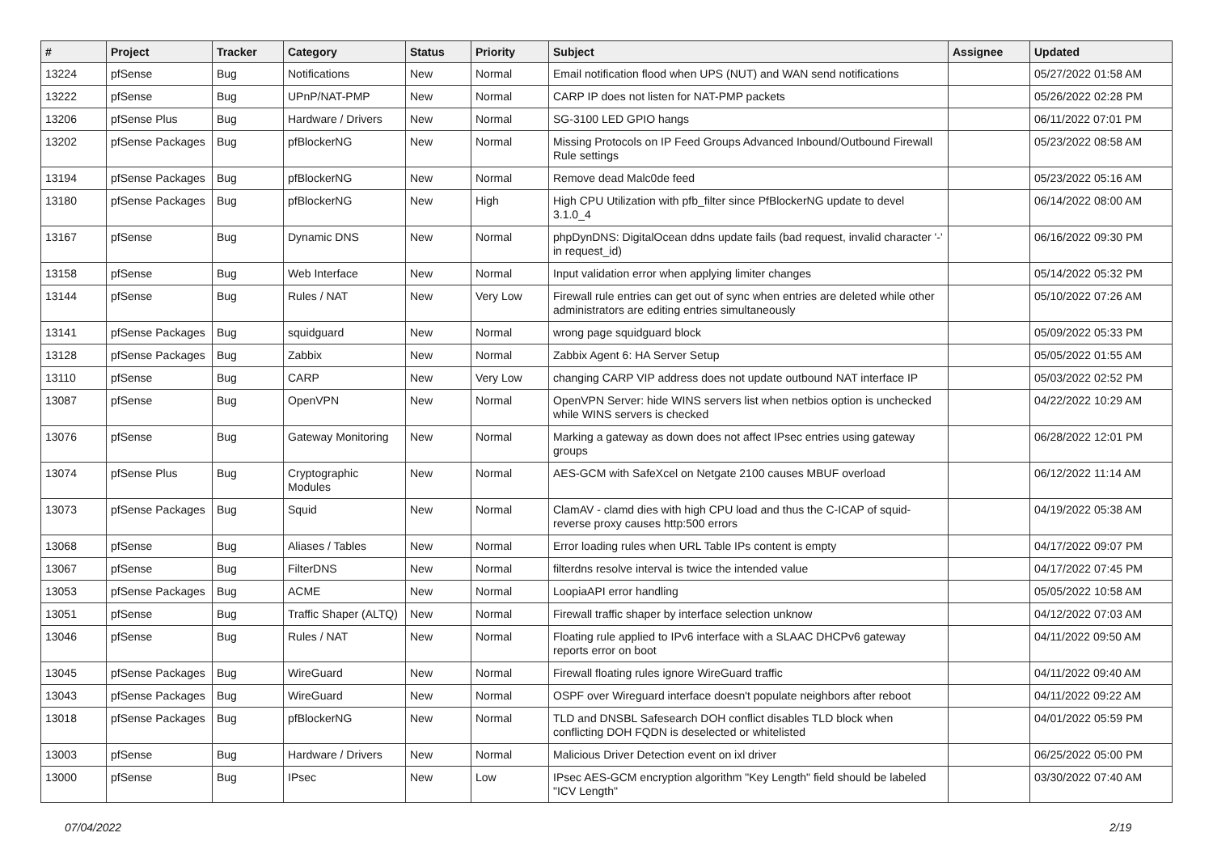| # | Project | Tracker | Category | Status | Priority | Subject | Assignee | Updated |
| --- | --- | --- | --- | --- | --- | --- | --- | --- |
| 13224 | pfSense | Bug | Notifications | New | Normal | Email notification flood when UPS (NUT) and WAN send notifications | | 05/27/2022 01:58 AM |
| 13222 | pfSense | Bug | UPnP/NAT-PMP | New | Normal | CARP IP does not listen for NAT-PMP packets | | 05/26/2022 02:28 PM |
| 13206 | pfSense Plus | Bug | Hardware / Drivers | New | Normal | SG-3100 LED GPIO hangs | | 06/11/2022 07:01 PM |
| 13202 | pfSense Packages | Bug | pfBlockerNG | New | Normal | Missing Protocols on IP Feed Groups Advanced Inbound/Outbound Firewall Rule settings | | 05/23/2022 08:58 AM |
| 13194 | pfSense Packages | Bug | pfBlockerNG | New | Normal | Remove dead Malc0de feed | | 05/23/2022 05:16 AM |
| 13180 | pfSense Packages | Bug | pfBlockerNG | New | High | High CPU Utilization with pfb_filter since PfBlockerNG update to devel 3.1.0_4 | | 06/14/2022 08:00 AM |
| 13167 | pfSense | Bug | Dynamic DNS | New | Normal | phpDynDNS: DigitalOcean ddns update fails (bad request, invalid character '-' in request_id) | | 06/16/2022 09:30 PM |
| 13158 | pfSense | Bug | Web Interface | New | Normal | Input validation error when applying limiter changes | | 05/14/2022 05:32 PM |
| 13144 | pfSense | Bug | Rules / NAT | New | Very Low | Firewall rule entries can get out of sync when entries are deleted while other administrators are editing entries simultaneously | | 05/10/2022 07:26 AM |
| 13141 | pfSense Packages | Bug | squidguard | New | Normal | wrong page squidguard block | | 05/09/2022 05:33 PM |
| 13128 | pfSense Packages | Bug | Zabbix | New | Normal | Zabbix Agent 6: HA Server Setup | | 05/05/2022 01:55 AM |
| 13110 | pfSense | Bug | CARP | New | Very Low | changing CARP VIP address does not update outbound NAT interface IP | | 05/03/2022 02:52 PM |
| 13087 | pfSense | Bug | OpenVPN | New | Normal | OpenVPN Server: hide WINS servers list when netbios option is unchecked while WINS servers is checked | | 04/22/2022 10:29 AM |
| 13076 | pfSense | Bug | Gateway Monitoring | New | Normal | Marking a gateway as down does not affect IPsec entries using gateway groups | | 06/28/2022 12:01 PM |
| 13074 | pfSense Plus | Bug | Cryptographic Modules | New | Normal | AES-GCM with SafeXcel on Netgate 2100 causes MBUF overload | | 06/12/2022 11:14 AM |
| 13073 | pfSense Packages | Bug | Squid | New | Normal | ClamAV - clamd dies with high CPU load and thus the C-ICAP of squid-reverse proxy causes http:500 errors | | 04/19/2022 05:38 AM |
| 13068 | pfSense | Bug | Aliases / Tables | New | Normal | Error loading rules when URL Table IPs content is empty | | 04/17/2022 09:07 PM |
| 13067 | pfSense | Bug | FilterDNS | New | Normal | filterdns resolve interval is twice the intended value | | 04/17/2022 07:45 PM |
| 13053 | pfSense Packages | Bug | ACME | New | Normal | LoopiaAPI error handling | | 05/05/2022 10:58 AM |
| 13051 | pfSense | Bug | Traffic Shaper (ALTQ) | New | Normal | Firewall traffic shaper by interface selection unknow | | 04/12/2022 07:03 AM |
| 13046 | pfSense | Bug | Rules / NAT | New | Normal | Floating rule applied to IPv6 interface with a SLAAC DHCPv6 gateway reports error on boot | | 04/11/2022 09:50 AM |
| 13045 | pfSense Packages | Bug | WireGuard | New | Normal | Firewall floating rules ignore WireGuard traffic | | 04/11/2022 09:40 AM |
| 13043 | pfSense Packages | Bug | WireGuard | New | Normal | OSPF over Wireguard interface doesn't populate neighbors after reboot | | 04/11/2022 09:22 AM |
| 13018 | pfSense Packages | Bug | pfBlockerNG | New | Normal | TLD and DNSBL Safesearch DOH conflict disables TLD block when conflicting DOH FQDN is deselected or whitelisted | | 04/01/2022 05:59 PM |
| 13003 | pfSense | Bug | Hardware / Drivers | New | Normal | Malicious Driver Detection event on ixl driver | | 06/25/2022 05:00 PM |
| 13000 | pfSense | Bug | IPsec | New | Low | IPsec AES-GCM encryption algorithm "Key Length" field should be labeled "ICV Length" | | 03/30/2022 07:40 AM |
07/04/2022 2/19